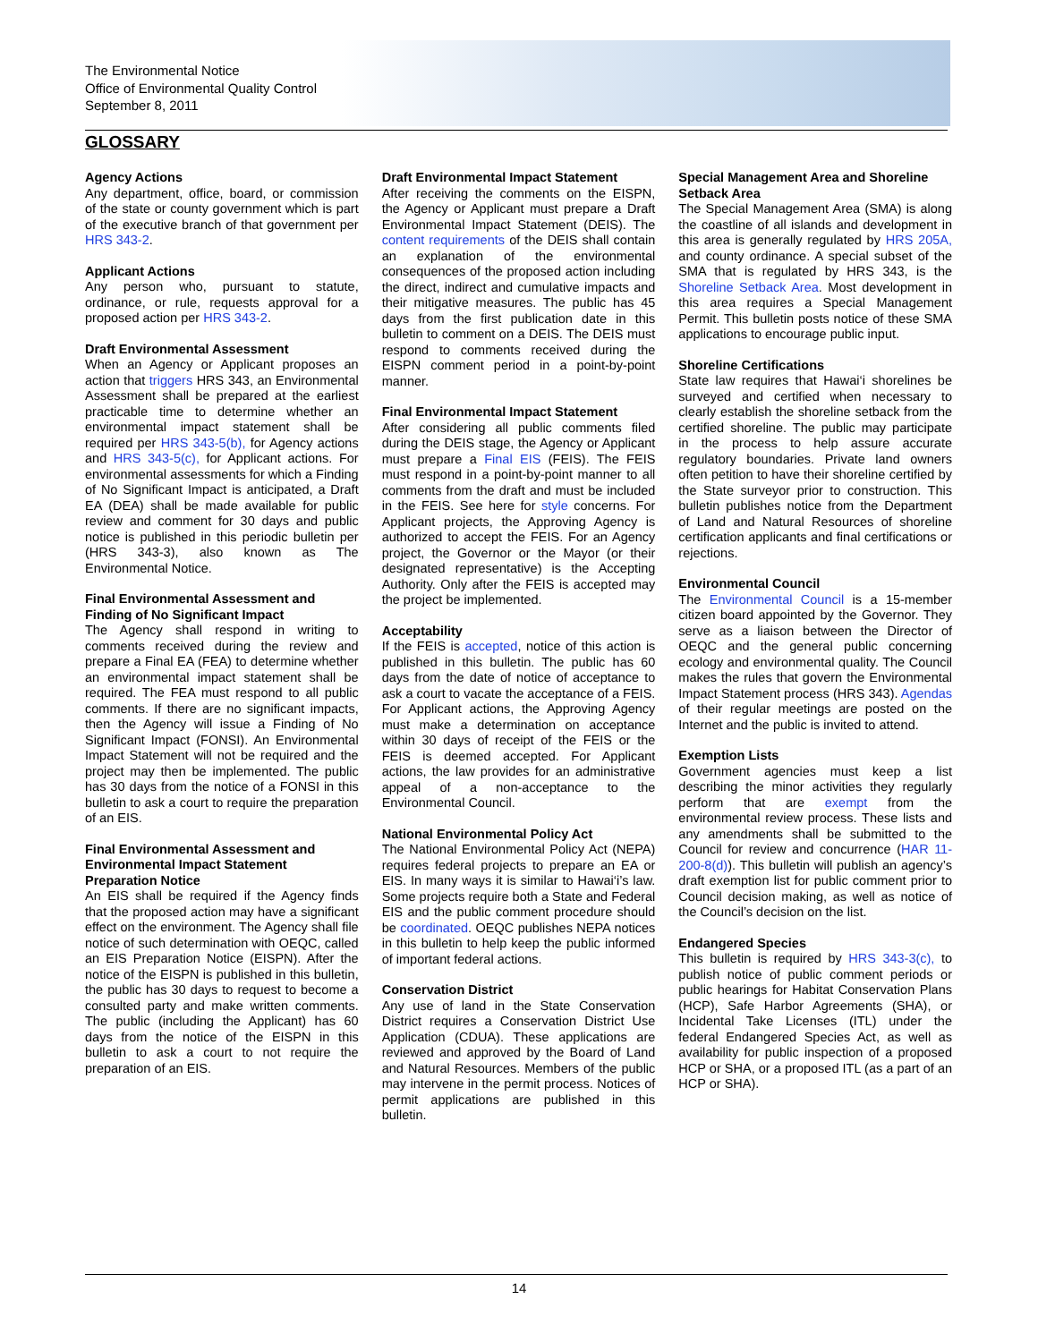The Environmental Notice
Office of Environmental Quality Control
September 8, 2011
GLOSSARY
Agency Actions
Any department, office, board, or commission of the state or county government which is part of the executive branch of that government per HRS 343-2.
Applicant Actions
Any person who, pursuant to statute, ordinance, or rule, requests approval for a proposed action per HRS 343-2.
Draft Environmental Assessment
When an Agency or Applicant proposes an action that triggers HRS 343, an Environmental Assessment shall be prepared at the earliest practicable time to determine whether an environmental impact statement shall be required per HRS 343-5(b), for Agency actions and HRS 343-5(c), for Applicant actions. For environmental assessments for which a Finding of No Significant Impact is anticipated, a Draft EA (DEA) shall be made available for public review and comment for 30 days and public notice is published in this periodic bulletin per (HRS 343-3), also known as The Environmental Notice.
Final Environmental Assessment and Finding of No Significant Impact
The Agency shall respond in writing to comments received during the review and prepare a Final EA (FEA) to determine whether an environmental impact statement shall be required. The FEA must respond to all public comments. If there are no significant impacts, then the Agency will issue a Finding of No Significant Impact (FONSI). An Environmental Impact Statement will not be required and the project may then be implemented. The public has 30 days from the notice of a FONSI in this bulletin to ask a court to require the preparation of an EIS.
Final Environmental Assessment and Environmental Impact Statement Preparation Notice
An EIS shall be required if the Agency finds that the proposed action may have a significant effect on the environment. The Agency shall file notice of such determination with OEQC, called an EIS Preparation Notice (EISPN). After the notice of the EISPN is published in this bulletin, the public has 30 days to request to become a consulted party and make written comments. The public (including the Applicant) has 60 days from the notice of the EISPN in this bulletin to ask a court to not require the preparation of an EIS.
Draft Environmental Impact Statement
After receiving the comments on the EISPN, the Agency or Applicant must prepare a Draft Environmental Impact Statement (DEIS). The content requirements of the DEIS shall contain an explanation of the environmental consequences of the proposed action including the direct, indirect and cumulative impacts and their mitigative measures. The public has 45 days from the first publication date in this bulletin to comment on a DEIS. The DEIS must respond to comments received during the EISPN comment period in a point-by-point manner.
Final Environmental Impact Statement
After considering all public comments filed during the DEIS stage, the Agency or Applicant must prepare a Final EIS (FEIS). The FEIS must respond in a point-by-point manner to all comments from the draft and must be included in the FEIS. See here for style concerns. For Applicant projects, the Approving Agency is authorized to accept the FEIS. For an Agency project, the Governor or the Mayor (or their designated representative) is the Accepting Authority. Only after the FEIS is accepted may the project be implemented.
Acceptability
If the FEIS is accepted, notice of this action is published in this bulletin. The public has 60 days from the date of notice of acceptance to ask a court to vacate the acceptance of a FEIS. For Applicant actions, the Approving Agency must make a determination on acceptance within 30 days of receipt of the FEIS or the FEIS is deemed accepted. For Applicant actions, the law provides for an administrative appeal of a non-acceptance to the Environmental Council.
National Environmental Policy Act
The National Environmental Policy Act (NEPA) requires federal projects to prepare an EA or EIS. In many ways it is similar to Hawai‘i’s law. Some projects require both a State and Federal EIS and the public comment procedure should be coordinated. OEQC publishes NEPA notices in this bulletin to help keep the public informed of important federal actions.
Conservation District
Any use of land in the State Conservation District requires a Conservation District Use Application (CDUA). These applications are reviewed and approved by the Board of Land and Natural Resources. Members of the public may intervene in the permit process. Notices of permit applications are published in this bulletin.
Special Management Area and Shoreline Setback Area
The Special Management Area (SMA) is along the coastline of all islands and development in this area is generally regulated by HRS 205A, and county ordinance. A special subset of the SMA that is regulated by HRS 343, is the Shoreline Setback Area. Most development in this area requires a Special Management Permit. This bulletin posts notice of these SMA applications to encourage public input.
Shoreline Certifications
State law requires that Hawai‘i shorelines be surveyed and certified when necessary to clearly establish the shoreline setback from the certified shoreline. The public may participate in the process to help assure accurate regulatory boundaries. Private land owners often petition to have their shoreline certified by the State surveyor prior to construction. This bulletin publishes notice from the Department of Land and Natural Resources of shoreline certification applicants and final certifications or rejections.
Environmental Council
The Environmental Council is a 15-member citizen board appointed by the Governor. They serve as a liaison between the Director of OEQC and the general public concerning ecology and environmental quality. The Council makes the rules that govern the Environmental Impact Statement process (HRS 343). Agendas of their regular meetings are posted on the Internet and the public is invited to attend.
Exemption Lists
Government agencies must keep a list describing the minor activities they regularly perform that are exempt from the environmental review process. These lists and any amendments shall be submitted to the Council for review and concurrence (HAR 11-200-8(d)). This bulletin will publish an agency’s draft exemption list for public comment prior to Council decision making, as well as notice of the Council’s decision on the list.
Endangered Species
This bulletin is required by HRS 343-3(c), to publish notice of public comment periods or public hearings for Habitat Conservation Plans (HCP), Safe Harbor Agreements (SHA), or Incidental Take Licenses (ITL) under the federal Endangered Species Act, as well as availability for public inspection of a proposed HCP or SHA, or a proposed ITL (as a part of an HCP or SHA).
14